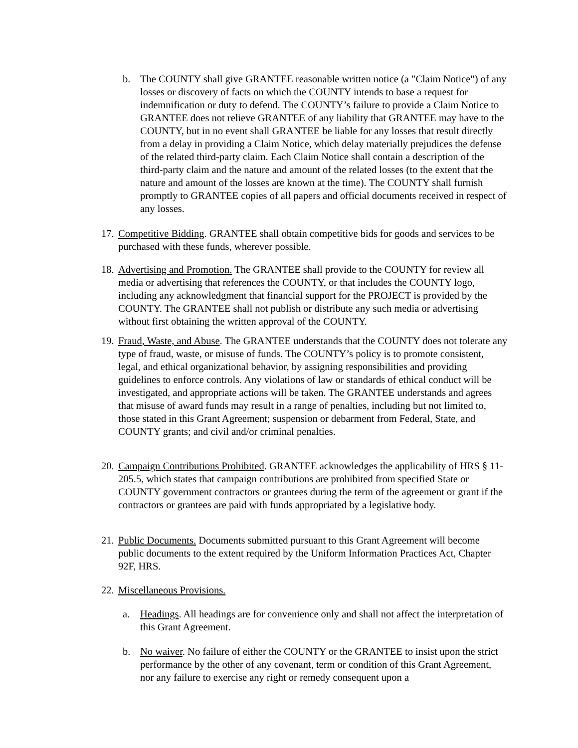b. The COUNTY shall give GRANTEE reasonable written notice (a "Claim Notice") of any losses or discovery of facts on which the COUNTY intends to base a request for indemnification or duty to defend. The COUNTY’s failure to provide a Claim Notice to GRANTEE does not relieve GRANTEE of any liability that GRANTEE may have to the COUNTY, but in no event shall GRANTEE be liable for any losses that result directly from a delay in providing a Claim Notice, which delay materially prejudices the defense of the related third-party claim. Each Claim Notice shall contain a description of the third-party claim and the nature and amount of the related losses (to the extent that the nature and amount of the losses are known at the time). The COUNTY shall furnish promptly to GRANTEE copies of all papers and official documents received in respect of any losses.
17.
Competitive Bidding. GRANTEE shall obtain competitive bids for goods and services to be purchased with these funds, wherever possible.
18.
Advertising and Promotion. The GRANTEE shall provide to the COUNTY for review all media or advertising that references the COUNTY, or that includes the COUNTY logo, including any acknowledgment that financial support for the PROJECT is provided by the COUNTY. The GRANTEE shall not publish or distribute any such media or advertising without first obtaining the written approval of the COUNTY.
19.
Fraud, Waste, and Abuse. The GRANTEE understands that the COUNTY does not tolerate any type of fraud, waste, or misuse of funds. The COUNTY’s policy is to promote consistent, legal, and ethical organizational behavior, by assigning responsibilities and providing guidelines to enforce controls. Any violations of law or standards of ethical conduct will be investigated, and appropriate actions will be taken. The GRANTEE understands and agrees that misuse of award funds may result in a range of penalties, including but not limited to, those stated in this Grant Agreement; suspension or debarment from Federal, State, and COUNTY grants; and civil and/or criminal penalties.
20.
Campaign Contributions Prohibited. GRANTEE acknowledges the applicability of HRS § 11-205.5, which states that campaign contributions are prohibited from specified State or COUNTY government contractors or grantees during the term of the agreement or grant if the contractors or grantees are paid with funds appropriated by a legislative body.
21.
Public Documents. Documents submitted pursuant to this Grant Agreement will become public documents to the extent required by the Uniform Information Practices Act, Chapter 92F, HRS.
22.
Miscellaneous Provisions.
a. Headings. All headings are for convenience only and shall not affect the interpretation of this Grant Agreement.
b. No waiver. No failure of either the COUNTY or the GRANTEE to insist upon the strict performance by the other of any covenant, term or condition of this Grant Agreement, nor any failure to exercise any right or remedy consequent upon a